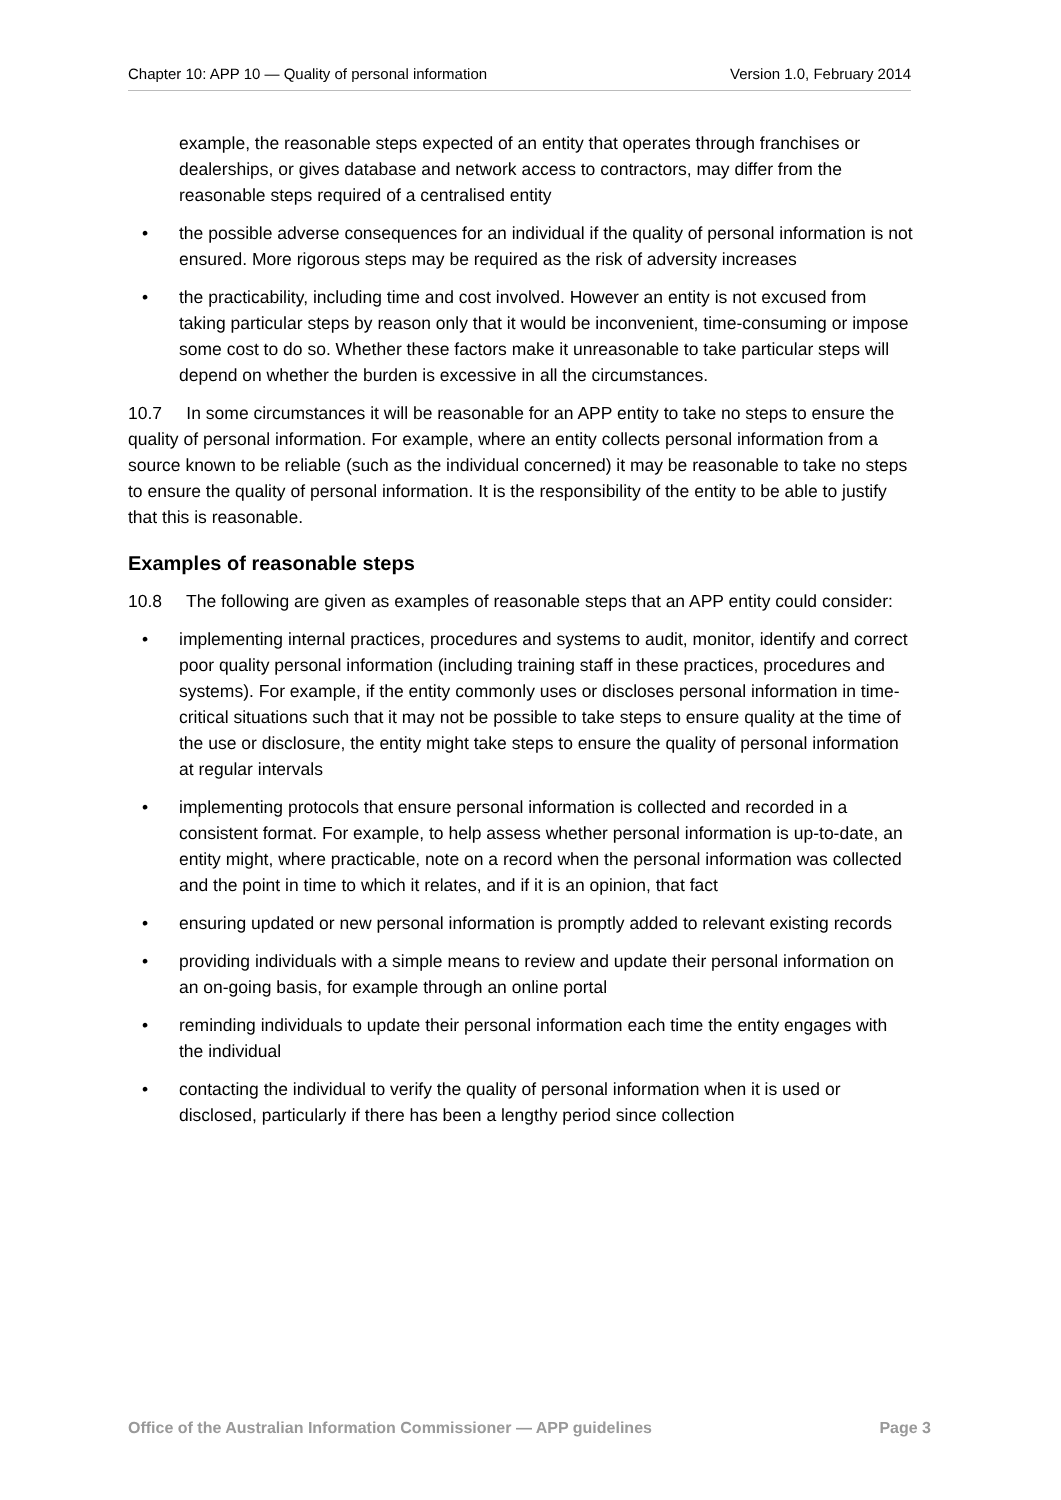Chapter 10: APP 10 — Quality of personal information Version 1.0, February 2014
example, the reasonable steps expected of an entity that operates through franchises or dealerships, or gives database and network access to contractors, may differ from the reasonable steps required of a centralised entity
• the possible adverse consequences for an individual if the quality of personal information is not ensured. More rigorous steps may be required as the risk of adversity increases
• the practicability, including time and cost involved. However an entity is not excused from taking particular steps by reason only that it would be inconvenient, time-consuming or impose some cost to do so. Whether these factors make it unreasonable to take particular steps will depend on whether the burden is excessive in all the circumstances.
10.7 In some circumstances it will be reasonable for an APP entity to take no steps to ensure the quality of personal information. For example, where an entity collects personal information from a source known to be reliable (such as the individual concerned) it may be reasonable to take no steps to ensure the quality of personal information. It is the responsibility of the entity to be able to justify that this is reasonable.
Examples of reasonable steps
10.8 The following are given as examples of reasonable steps that an APP entity could consider:
• implementing internal practices, procedures and systems to audit, monitor, identify and correct poor quality personal information (including training staff in these practices, procedures and systems). For example, if the entity commonly uses or discloses personal information in time-critical situations such that it may not be possible to take steps to ensure quality at the time of the use or disclosure, the entity might take steps to ensure the quality of personal information at regular intervals
• implementing protocols that ensure personal information is collected and recorded in a consistent format. For example, to help assess whether personal information is up-to-date, an entity might, where practicable, note on a record when the personal information was collected and the point in time to which it relates, and if it is an opinion, that fact
• ensuring updated or new personal information is promptly added to relevant existing records
• providing individuals with a simple means to review and update their personal information on an on-going basis, for example through an online portal
• reminding individuals to update their personal information each time the entity engages with the individual
• contacting the individual to verify the quality of personal information when it is used or disclosed, particularly if there has been a lengthy period since collection
Office of the Australian Information Commissioner — APP guidelines Page 3